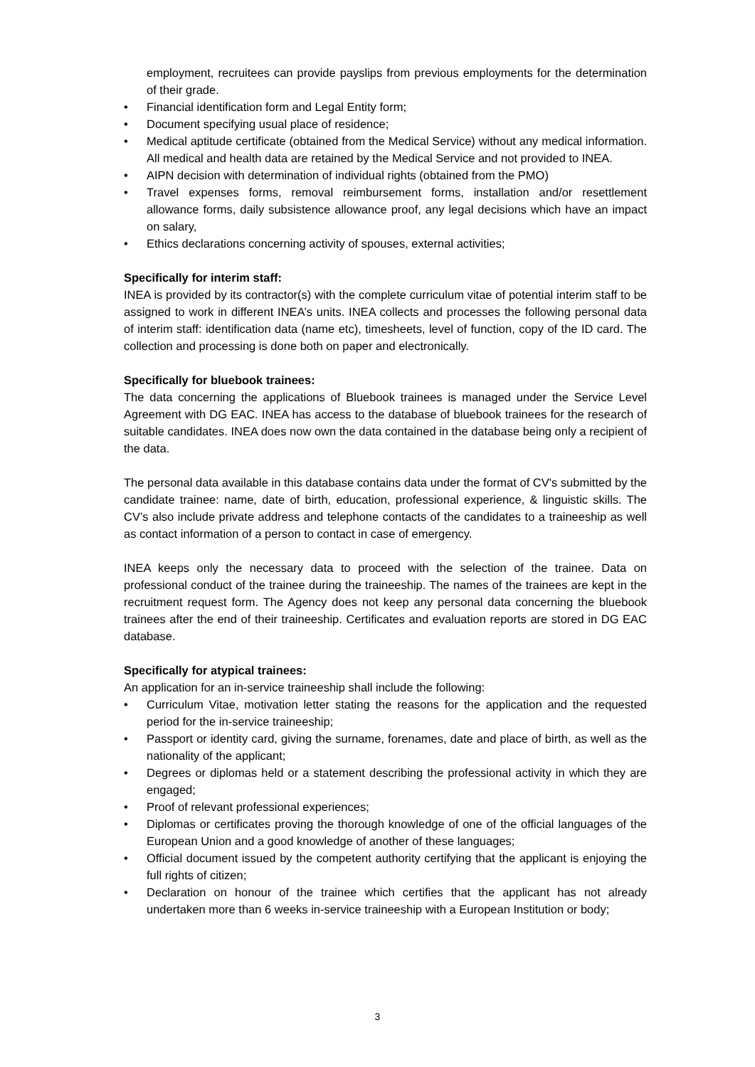employment, recruitees can provide payslips from previous employments for the determination of their grade.
• Financial identification form and Legal Entity form;
• Document specifying usual place of residence;
• Medical aptitude certificate (obtained from the Medical Service) without any medical information. All medical and health data are retained by the Medical Service and not provided to INEA.
• AIPN decision with determination of individual rights (obtained from the PMO)
• Travel expenses forms, removal reimbursement forms, installation and/or resettlement allowance forms, daily subsistence allowance proof, any legal decisions which have an impact on salary,
• Ethics declarations concerning activity of spouses, external activities;
Specifically for interim staff:
INEA is provided by its contractor(s) with the complete curriculum vitae of potential interim staff to be assigned to work in different INEA’s units. INEA collects and processes the following personal data of interim staff: identification data (name etc), timesheets, level of function, copy of the ID card. The collection and processing is done both on paper and electronically.
Specifically for bluebook trainees:
The data concerning the applications of Bluebook trainees is managed under the Service Level Agreement with DG EAC. INEA has access to the database of bluebook trainees for the research of suitable candidates. INEA does now own the data contained in the database being only a recipient of the data.
The personal data available in this database contains data under the format of CV's submitted by the candidate trainee: name, date of birth, education, professional experience, & linguistic skills. The CV’s also include private address and telephone contacts of the candidates to a traineeship as well as contact information of a person to contact in case of emergency.
INEA keeps only the necessary data to proceed with the selection of the trainee. Data on professional conduct of the trainee during the traineeship. The names of the trainees are kept in the recruitment request form. The Agency does not keep any personal data concerning the bluebook trainees after the end of their traineeship. Certificates and evaluation reports are stored in DG EAC database.
Specifically for atypical trainees:
An application for an in-service traineeship shall include the following:
• Curriculum Vitae, motivation letter stating the reasons for the application and the requested period for the in-service traineeship;
• Passport or identity card, giving the surname, forenames, date and place of birth, as well as the nationality of the applicant;
• Degrees or diplomas held or a statement describing the professional activity in which they are engaged;
• Proof of relevant professional experiences;
• Diplomas or certificates proving the thorough knowledge of one of the official languages of the European Union and a good knowledge of another of these languages;
• Official document issued by the competent authority certifying that the applicant is enjoying the full rights of citizen;
• Declaration on honour of the trainee which certifies that the applicant has not already undertaken more than 6 weeks in-service traineeship with a European Institution or body;
3